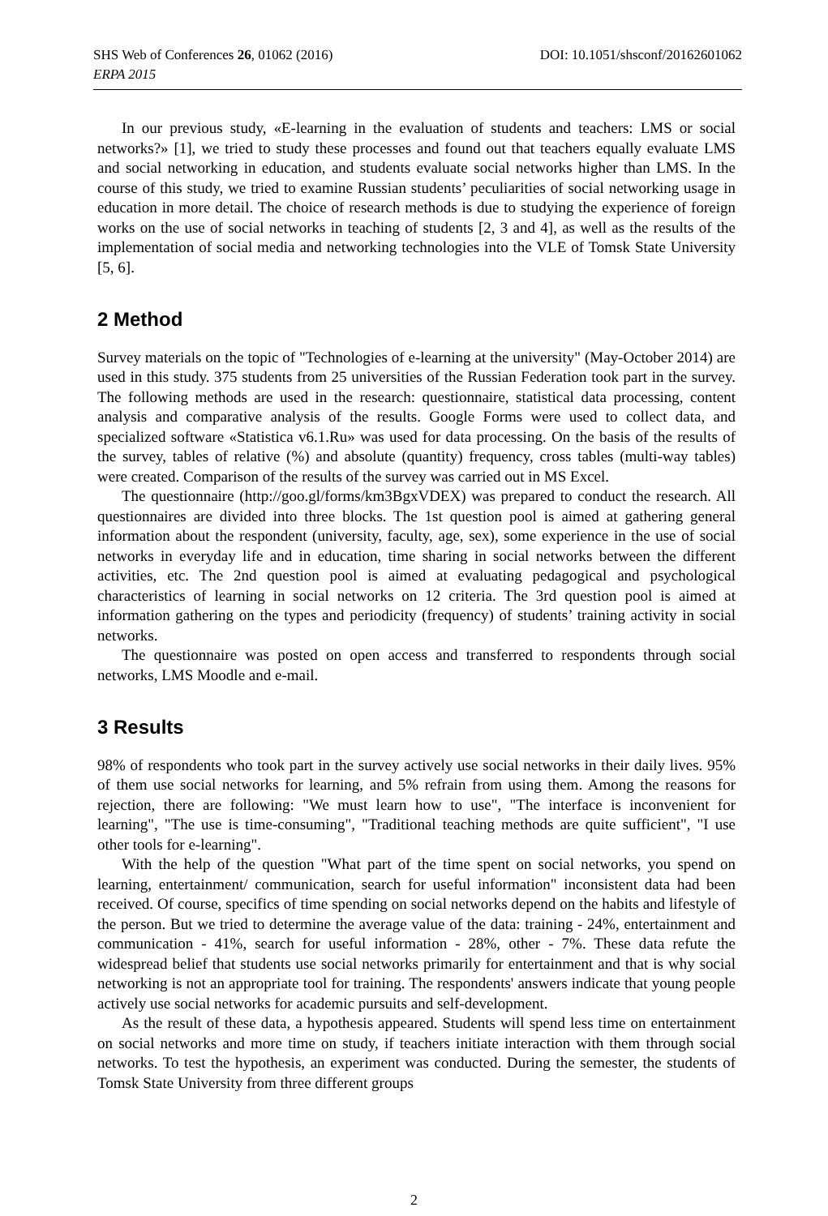DOI: 10.1051/shsconf/20162601062 SHS Web of Conferences 26, 01062 (2016)
ERPA 2015
In our previous study, «E-learning in the evaluation of students and teachers: LMS or social networks?» [1], we tried to study these processes and found out that teachers equally evaluate LMS and social networking in education, and students evaluate social networks higher than LMS. In the course of this study, we tried to examine Russian students’ peculiarities of social networking usage in education in more detail. The choice of research methods is due to studying the experience of foreign works on the use of social networks in teaching of students [2, 3 and 4], as well as the results of the implementation of social media and networking technologies into the VLE of Tomsk State University [5, 6].
2 Method
Survey materials on the topic of "Technologies of e-learning at the university" (May-October 2014) are used in this study. 375 students from 25 universities of the Russian Federation took part in the survey. The following methods are used in the research: questionnaire, statistical data processing, content analysis and comparative analysis of the results. Google Forms were used to collect data, and specialized software «Statistica v6.1.Ru» was used for data processing. On the basis of the results of the survey, tables of relative (%) and absolute (quantity) frequency, cross tables (multi-way tables) were created. Comparison of the results of the survey was carried out in MS Excel.
The questionnaire (http://goo.gl/forms/km3BgxVDEX) was prepared to conduct the research. All questionnaires are divided into three blocks. The 1st question pool is aimed at gathering general information about the respondent (university, faculty, age, sex), some experience in the use of social networks in everyday life and in education, time sharing in social networks between the different activities, etc. The 2nd question pool is aimed at evaluating pedagogical and psychological characteristics of learning in social networks on 12 criteria. The 3rd question pool is aimed at information gathering on the types and periodicity (frequency) of students’ training activity in social networks.
The questionnaire was posted on open access and transferred to respondents through social networks, LMS Moodle and e-mail.
3 Results
98% of respondents who took part in the survey actively use social networks in their daily lives. 95% of them use social networks for learning, and 5% refrain from using them. Among the reasons for rejection, there are following: "We must learn how to use", "The interface is inconvenient for learning", "The use is time-consuming", "Traditional teaching methods are quite sufficient", "I use other tools for e-learning".
With the help of the question "What part of the time spent on social networks, you spend on learning, entertainment/ communication, search for useful information" inconsistent data had been received. Of course, specifics of time spending on social networks depend on the habits and lifestyle of the person. But we tried to determine the average value of the data: training - 24%, entertainment and communication - 41%, search for useful information - 28%, other - 7%. These data refute the widespread belief that students use social networks primarily for entertainment and that is why social networking is not an appropriate tool for training. The respondents' answers indicate that young people actively use social networks for academic pursuits and self-development.
As the result of these data, a hypothesis appeared. Students will spend less time on entertainment on social networks and more time on study, if teachers initiate interaction with them through social networks. To test the hypothesis, an experiment was conducted. During the semester, the students of Tomsk State University from three different groups
2